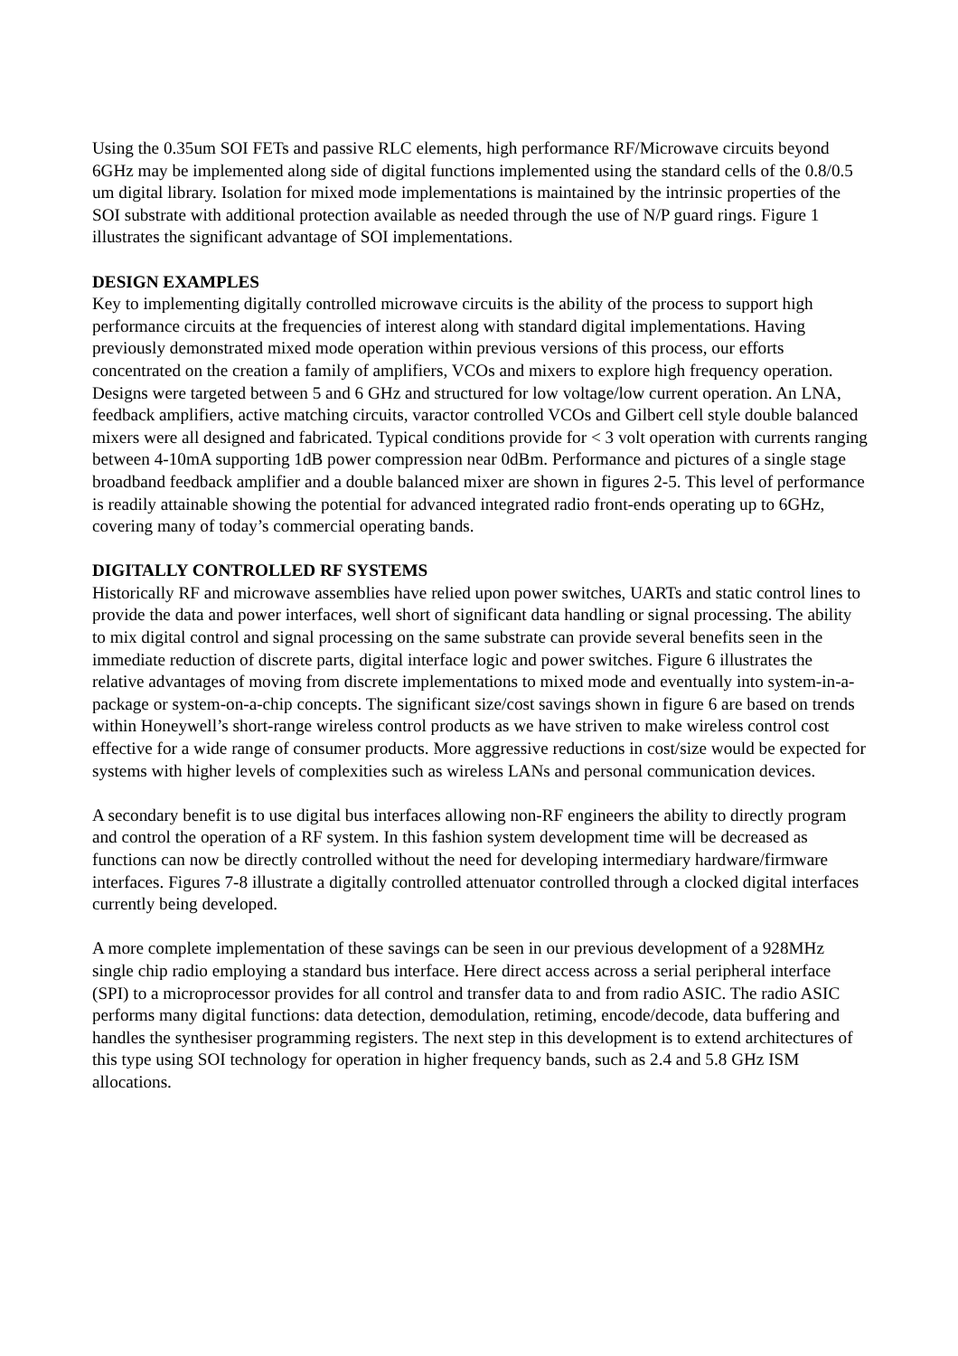Using the 0.35um SOI FETs and passive RLC elements, high performance RF/Microwave circuits beyond 6GHz may be implemented along side of digital functions implemented using the standard cells of the 0.8/0.5 um digital library. Isolation for mixed mode implementations is maintained by the intrinsic properties of the SOI substrate with additional protection available as needed through the use of N/P guard rings. Figure 1 illustrates the significant advantage of SOI implementations.
DESIGN EXAMPLES
Key to implementing digitally controlled microwave circuits is the ability of the process to support high performance circuits at the frequencies of interest along with standard digital implementations. Having previously demonstrated mixed mode operation within previous versions of this process, our efforts concentrated on the creation a family of amplifiers, VCOs and mixers to explore high frequency operation. Designs were targeted between 5 and 6 GHz and structured for low voltage/low current operation. An LNA, feedback amplifiers, active matching circuits, varactor controlled VCOs and Gilbert cell style double balanced mixers were all designed and fabricated. Typical conditions provide for < 3 volt operation with currents ranging between 4-10mA supporting 1dB power compression near 0dBm. Performance and pictures of a single stage broadband feedback amplifier and a double balanced mixer are shown in figures 2-5. This level of performance is readily attainable showing the potential for advanced integrated radio front-ends operating up to 6GHz, covering many of today’s commercial operating bands.
DIGITALLY CONTROLLED RF SYSTEMS
Historically RF and microwave assemblies have relied upon power switches, UARTs and static control lines to provide the data and power interfaces, well short of significant data handling or signal processing. The ability to mix digital control and signal processing on the same substrate can provide several benefits seen in the immediate reduction of discrete parts, digital interface logic and power switches. Figure 6 illustrates the relative advantages of moving from discrete implementations to mixed mode and eventually into system-in-a-package or system-on-a-chip concepts. The significant size/cost savings shown in figure 6 are based on trends within Honeywell’s short-range wireless control products as we have striven to make wireless control cost effective for a wide range of consumer products. More aggressive reductions in cost/size would be expected for systems with higher levels of complexities such as wireless LANs and personal communication devices.
A secondary benefit is to use digital bus interfaces allowing non-RF engineers the ability to directly program and control the operation of a RF system. In this fashion system development time will be decreased as functions can now be directly controlled without the need for developing intermediary hardware/firmware interfaces. Figures 7-8 illustrate a digitally controlled attenuator controlled through a clocked digital interfaces currently being developed.
A more complete implementation of these savings can be seen in our previous development of a 928MHz single chip radio employing a standard bus interface. Here direct access across a serial peripheral interface (SPI) to a microprocessor provides for all control and transfer data to and from radio ASIC. The radio ASIC performs many digital functions: data detection, demodulation, retiming, encode/decode, data buffering and handles the synthesiser programming registers. The next step in this development is to extend architectures of this type using SOI technology for operation in higher frequency bands, such as 2.4 and 5.8 GHz ISM allocations.